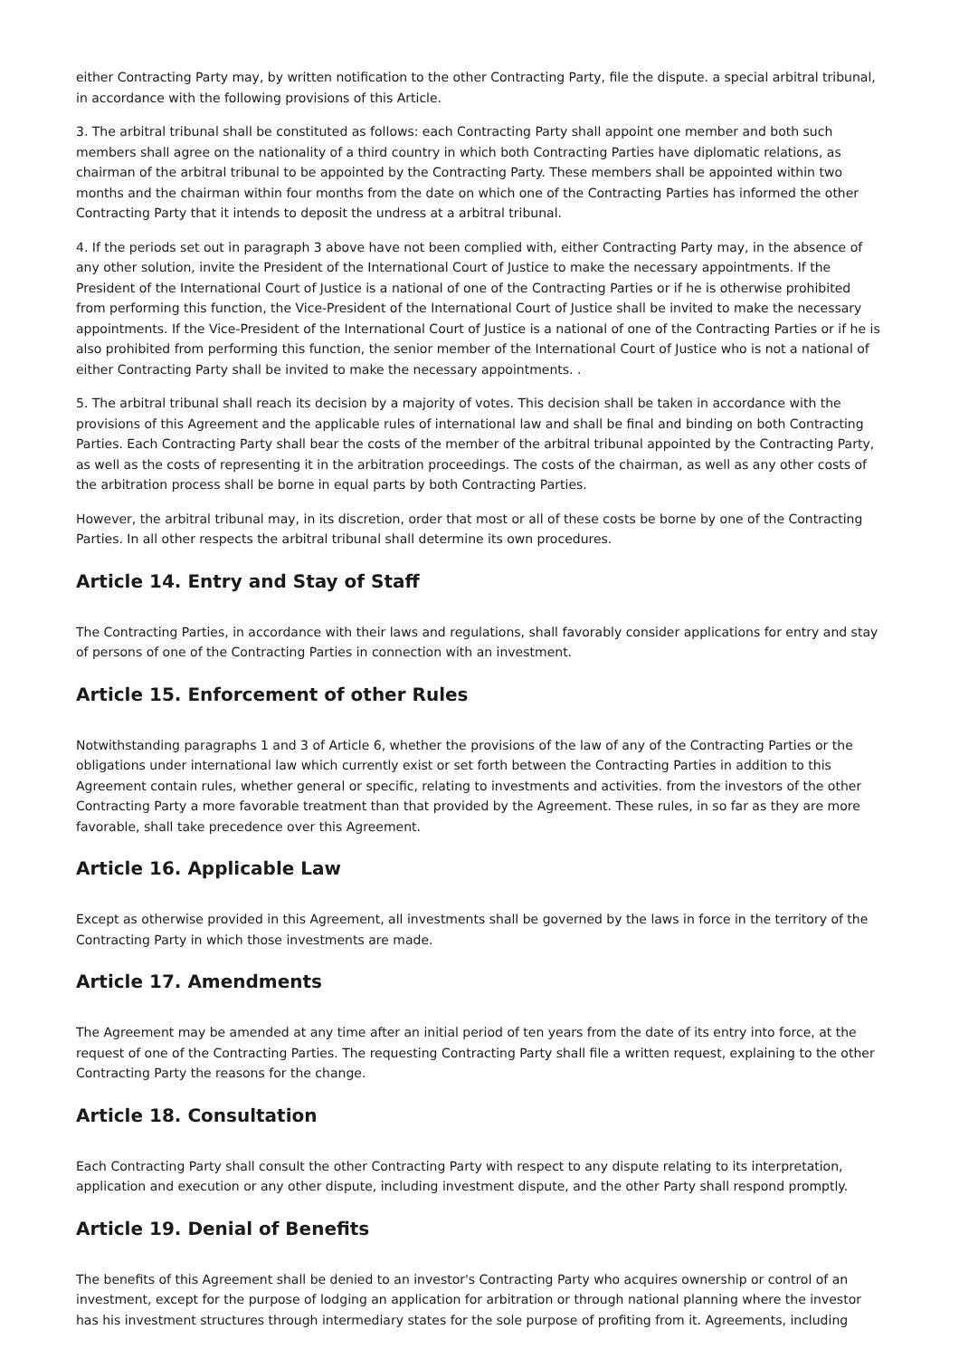either Contracting Party may, by written notification to the other Contracting Party, file the dispute. a special arbitral tribunal, in accordance with the following provisions of this Article.
3. The arbitral tribunal shall be constituted as follows: each Contracting Party shall appoint one member and both such members shall agree on the nationality of a third country in which both Contracting Parties have diplomatic relations, as chairman of the arbitral tribunal to be appointed by the Contracting Party. These members shall be appointed within two months and the chairman within four months from the date on which one of the Contracting Parties has informed the other Contracting Party that it intends to deposit the undress at a arbitral tribunal.
4. If the periods set out in paragraph 3 above have not been complied with, either Contracting Party may, in the absence of any other solution, invite the President of the International Court of Justice to make the necessary appointments. If the President of the International Court of Justice is a national of one of the Contracting Parties or if he is otherwise prohibited from performing this function, the Vice-President of the International Court of Justice shall be invited to make the necessary appointments. If the Vice-President of the International Court of Justice is a national of one of the Contracting Parties or if he is also prohibited from performing this function, the senior member of the International Court of Justice who is not a national of either Contracting Party shall be invited to make the necessary appointments. .
5. The arbitral tribunal shall reach its decision by a majority of votes. This decision shall be taken in accordance with the provisions of this Agreement and the applicable rules of international law and shall be final and binding on both Contracting Parties. Each Contracting Party shall bear the costs of the member of the arbitral tribunal appointed by the Contracting Party, as well as the costs of representing it in the arbitration proceedings. The costs of the chairman, as well as any other costs of the arbitration process shall be borne in equal parts by both Contracting Parties.
However, the arbitral tribunal may, in its discretion, order that most or all of these costs be borne by one of the Contracting Parties. In all other respects the arbitral tribunal shall determine its own procedures.
Article 14. Entry and Stay of Staff
The Contracting Parties, in accordance with their laws and regulations, shall favorably consider applications for entry and stay of persons of one of the Contracting Parties in connection with an investment.
Article 15. Enforcement of other Rules
Notwithstanding paragraphs 1 and 3 of Article 6, whether the provisions of the law of any of the Contracting Parties or the obligations under international law which currently exist or set forth between the Contracting Parties in addition to this Agreement contain rules, whether general or specific, relating to investments and activities. from the investors of the other Contracting Party a more favorable treatment than that provided by the Agreement. These rules, in so far as they are more favorable, shall take precedence over this Agreement.
Article 16. Applicable Law
Except as otherwise provided in this Agreement, all investments shall be governed by the laws in force in the territory of the Contracting Party in which those investments are made.
Article 17. Amendments
The Agreement may be amended at any time after an initial period of ten years from the date of its entry into force, at the request of one of the Contracting Parties. The requesting Contracting Party shall file a written request, explaining to the other Contracting Party the reasons for the change.
Article 18. Consultation
Each Contracting Party shall consult the other Contracting Party with respect to any dispute relating to its interpretation, application and execution or any other dispute, including investment dispute, and the other Party shall respond promptly.
Article 19. Denial of Benefits
The benefits of this Agreement shall be denied to an investor's Contracting Party who acquires ownership or control of an investment, except for the purpose of lodging an application for arbitration or through national planning where the investor has his investment structures through intermediary states for the sole purpose of profiting from it. Agreements, including